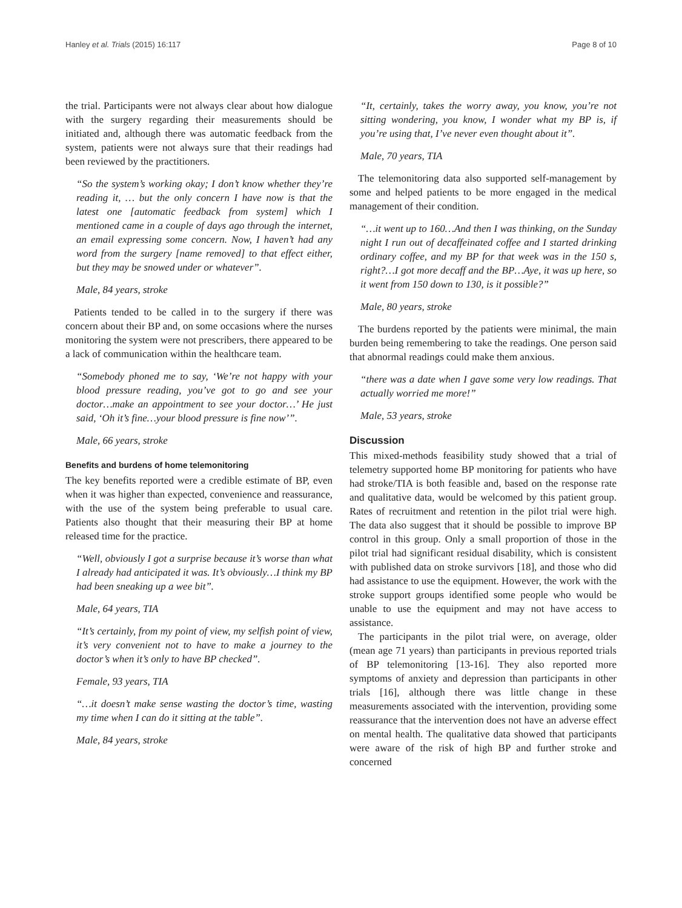Hanley et al. Trials (2015) 16:117 Page 8 of 10
the trial. Participants were not always clear about how dialogue with the surgery regarding their measurements should be initiated and, although there was automatic feedback from the system, patients were not always sure that their readings had been reviewed by the practitioners.
“So the system’s working okay; I don’t know whether they’re reading it, … but the only concern I have now is that the latest one [automatic feedback from system] which I mentioned came in a couple of days ago through the internet, an email expressing some concern. Now, I haven’t had any word from the surgery [name removed] to that effect either, but they may be snowed under or whatever”.
Male, 84 years, stroke
Patients tended to be called in to the surgery if there was concern about their BP and, on some occasions where the nurses monitoring the system were not prescribers, there appeared to be a lack of communication within the healthcare team.
“Somebody phoned me to say, ‘We’re not happy with your blood pressure reading, you’ve got to go and see your doctor…make an appointment to see your doctor…’ He just said, ‘Oh it’s fine…your blood pressure is fine now’”.
Male, 66 years, stroke
Benefits and burdens of home telemonitoring
The key benefits reported were a credible estimate of BP, even when it was higher than expected, convenience and reassurance, with the use of the system being preferable to usual care. Patients also thought that their measuring their BP at home released time for the practice.
“Well, obviously I got a surprise because it’s worse than what I already had anticipated it was. It’s obviously…I think my BP had been sneaking up a wee bit”.
Male, 64 years, TIA
“It’s certainly, from my point of view, my selfish point of view, it’s very convenient not to have to make a journey to the doctor’s when it’s only to have BP checked”.
Female, 93 years, TIA
“…it doesn’t make sense wasting the doctor’s time, wasting my time when I can do it sitting at the table”.
Male, 84 years, stroke
“It, certainly, takes the worry away, you know, you’re not sitting wondering, you know, I wonder what my BP is, if you’re using that, I’ve never even thought about it”.
Male, 70 years, TIA
The telemonitoring data also supported self-management by some and helped patients to be more engaged in the medical management of their condition.
“…it went up to 160…And then I was thinking, on the Sunday night I run out of decaffeinated coffee and I started drinking ordinary coffee, and my BP for that week was in the 150 s, right?…I got more decaff and the BP…Aye, it was up here, so it went from 150 down to 130, is it possible?”
Male, 80 years, stroke
The burdens reported by the patients were minimal, the main burden being remembering to take the readings. One person said that abnormal readings could make them anxious.
“there was a date when I gave some very low readings. That actually worried me more!”
Male, 53 years, stroke
Discussion
This mixed-methods feasibility study showed that a trial of telemetry supported home BP monitoring for patients who have had stroke/TIA is both feasible and, based on the response rate and qualitative data, would be welcomed by this patient group. Rates of recruitment and retention in the pilot trial were high. The data also suggest that it should be possible to improve BP control in this group. Only a small proportion of those in the pilot trial had significant residual disability, which is consistent with published data on stroke survivors [18], and those who did had assistance to use the equipment. However, the work with the stroke support groups identified some people who would be unable to use the equipment and may not have access to assistance.
The participants in the pilot trial were, on average, older (mean age 71 years) than participants in previous reported trials of BP telemonitoring [13-16]. They also reported more symptoms of anxiety and depression than participants in other trials [16], although there was little change in these measurements associated with the intervention, providing some reassurance that the intervention does not have an adverse effect on mental health. The qualitative data showed that participants were aware of the risk of high BP and further stroke and concerned